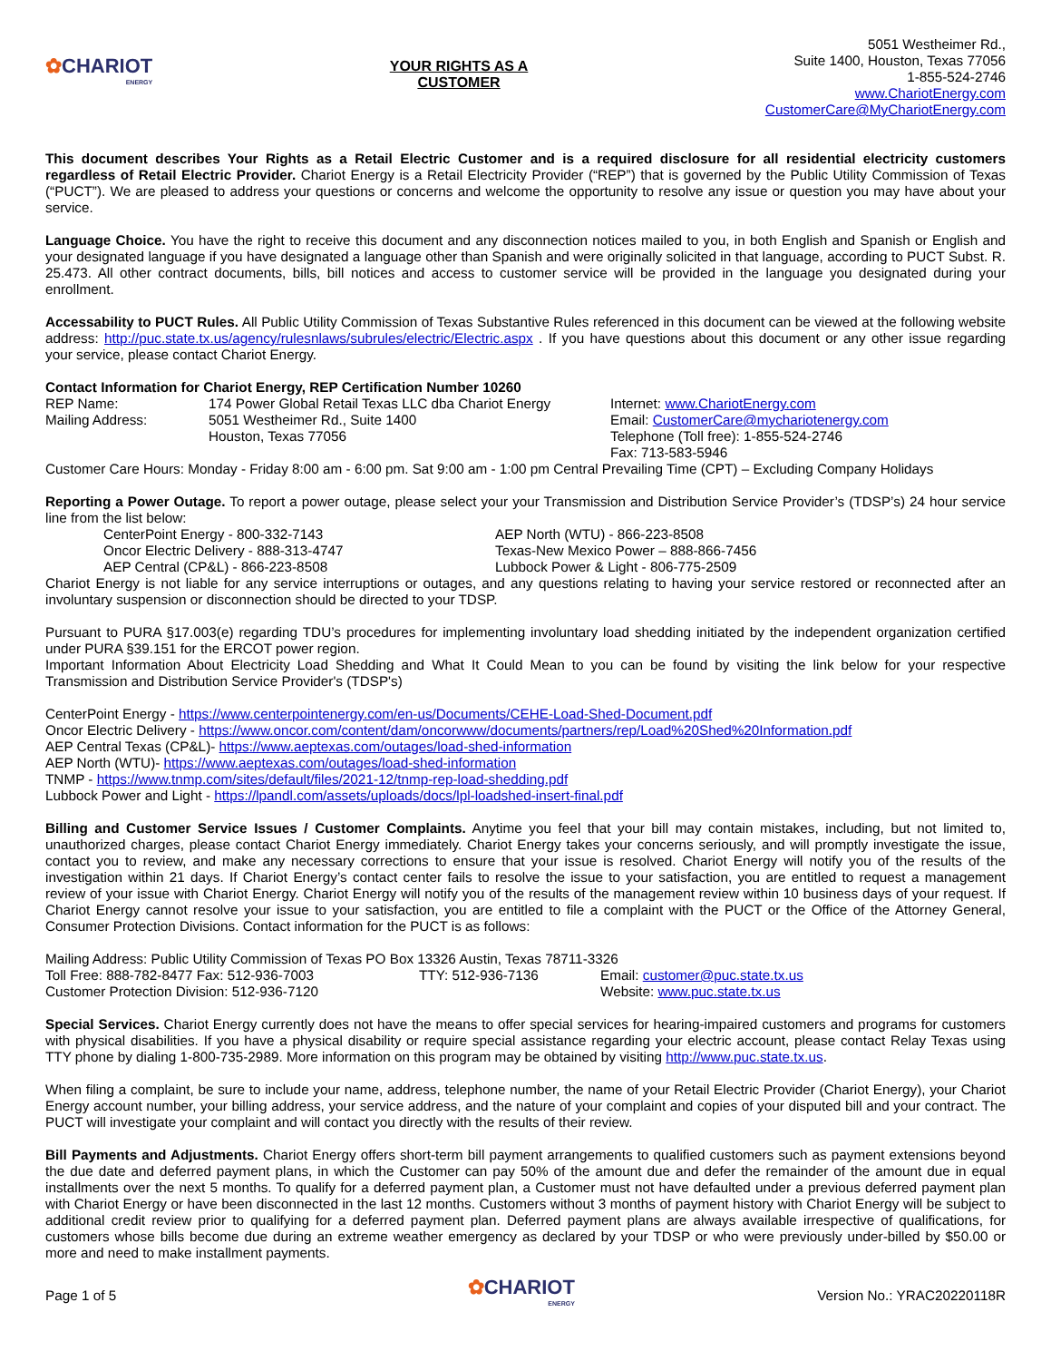✿CHARIOT
ENERGY
YOUR RIGHTS AS A
CUSTOMER
5051 Westheimer Rd.,
Suite 1400, Houston, Texas 77056
1-855-524-2746
www.ChariotEnergy.com
CustomerCare@MyChariotEnergy.com
This document describes Your Rights as a Retail Electric Customer and is a required disclosure for all residential electricity customers regardless of Retail Electric Provider. Chariot Energy is a Retail Electricity Provider (“REP”) that is governed by the Public Utility Commission of Texas (“PUCT”). We are pleased to address your questions or concerns and welcome the opportunity to resolve any issue or question you may have about your service.
Language Choice. You have the right to receive this document and any disconnection notices mailed to you, in both English and Spanish or English and your designated language if you have designated a language other than Spanish and were originally solicited in that language, according to PUCT Subst. R. 25.473. All other contract documents, bills, bill notices and access to customer service will be provided in the language you designated during your enrollment.
Accessability to PUCT Rules. All Public Utility Commission of Texas Substantive Rules referenced in this document can be viewed at the following website address: http://puc.state.tx.us/agency/rulesnlaws/subrules/electric/Electric.aspx . If you have questions about this document or any other issue regarding your service, please contact Chariot Energy.
Contact Information for Chariot Energy, REP Certification Number 10260
REP Name:
Mailing Address:
174 Power Global Retail Texas LLC dba Chariot Energy
5051 Westheimer Rd., Suite 1400
Houston, Texas 77056
Internet: www.ChariotEnergy.com
Email: CustomerCare@mychariotenergy.com
Telephone (Toll free): 1-855-524-2746
Fax: 713-583-5946
Customer Care Hours: Monday - Friday 8:00 am - 6:00 pm. Sat 9:00 am - 1:00 pm Central Prevailing Time (CPT) – Excluding Company Holidays
Reporting a Power Outage. To report a power outage, please select your your Transmission and Distribution Service Provider’s (TDSP’s) 24 hour service line from the list below:
CenterPoint Energy - 800-332-7143
Oncor Electric Delivery - 888-313-4747
AEP Central (CP&L) - 866-223-8508
AEP North (WTU) - 866-223-8508
Texas-New Mexico Power – 888-866-7456
Lubbock Power & Light - 806-775-2509
Chariot Energy is not liable for any service interruptions or outages, and any questions relating to having your service restored or reconnected after an involuntary suspension or disconnection should be directed to your TDSP.
Pursuant to PURA §17.003(e) regarding TDU’s procedures for implementing involuntary load shedding initiated by the independent organization certified under PURA §39.151 for the ERCOT power region.
Important Information About Electricity Load Shedding and What It Could Mean to you can be found by visiting the link below for your respective Transmission and Distribution Service Provider's (TDSP's)
CenterPoint Energy - https://www.centerpointenergy.com/en-us/Documents/CEHE-Load-Shed-Document.pdf
Oncor Electric Delivery - https://www.oncor.com/content/dam/oncorwww/documents/partners/rep/Load%20Shed%20Information.pdf
AEP Central Texas (CP&L)- https://www.aeptexas.com/outages/load-shed-information
AEP North (WTU)- https://www.aeptexas.com/outages/load-shed-information
TNMP - https://www.tnmp.com/sites/default/files/2021-12/tnmp-rep-load-shedding.pdf
Lubbock Power and Light - https://lpandl.com/assets/uploads/docs/lpl-loadshed-insert-final.pdf
Billing and Customer Service Issues / Customer Complaints. Anytime you feel that your bill may contain mistakes, including, but not limited to, unauthorized charges, please contact Chariot Energy immediately. Chariot Energy takes your concerns seriously, and will promptly investigate the issue, contact you to review, and make any necessary corrections to ensure that your issue is resolved. Chariot Energy will notify you of the results of the investigation within 21 days. If Chariot Energy’s contact center fails to resolve the issue to your satisfaction, you are entitled to request a management review of your issue with Chariot Energy. Chariot Energy will notify you of the results of the management review within 10 business days of your request. If Chariot Energy cannot resolve your issue to your satisfaction, you are entitled to file a complaint with the PUCT or the Office of the Attorney General, Consumer Protection Divisions. Contact information for the PUCT is as follows:
Mailing Address: Public Utility Commission of Texas PO Box 13326 Austin, Texas 78711-3326
Toll Free: 888-782-8477 Fax: 512-936-7003
Customer Protection Division: 512-936-7120
TTY: 512-936-7136 Email: customer@puc.state.tx.us
Website: www.puc.state.tx.us
Special Services. Chariot Energy currently does not have the means to offer special services for hearing-impaired customers and programs for customers with physical disabilities. If you have a physical disability or require special assistance regarding your electric account, please contact Relay Texas using TTY phone by dialing 1-800-735-2989. More information on this program may be obtained by visiting http://www.puc.state.tx.us.
When filing a complaint, be sure to include your name, address, telephone number, the name of your Retail Electric Provider (Chariot Energy), your Chariot Energy account number, your billing address, your service address, and the nature of your complaint and copies of your disputed bill and your contract. The PUCT will investigate your complaint and will contact you directly with the results of their review.
Bill Payments and Adjustments. Chariot Energy offers short-term bill payment arrangements to qualified customers such as payment extensions beyond the due date and deferred payment plans, in which the Customer can pay 50% of the amount due and defer the remainder of the amount due in equal installments over the next 5 months. To qualify for a deferred payment plan, a Customer must not have defaulted under a previous deferred payment plan with Chariot Energy or have been disconnected in the last 12 months. Customers without 3 months of payment history with Chariot Energy will be subject to additional credit review prior to qualifying for a deferred payment plan. Deferred payment plans are always available irrespective of qualifications, for customers whose bills become due during an extreme weather emergency as declared by your TDSP or who were previously under-billed by $50.00 or more and need to make installment payments.
Page 1 of 5
✿CHARIOT
ENERGY
Version No.: YRAC20220118R